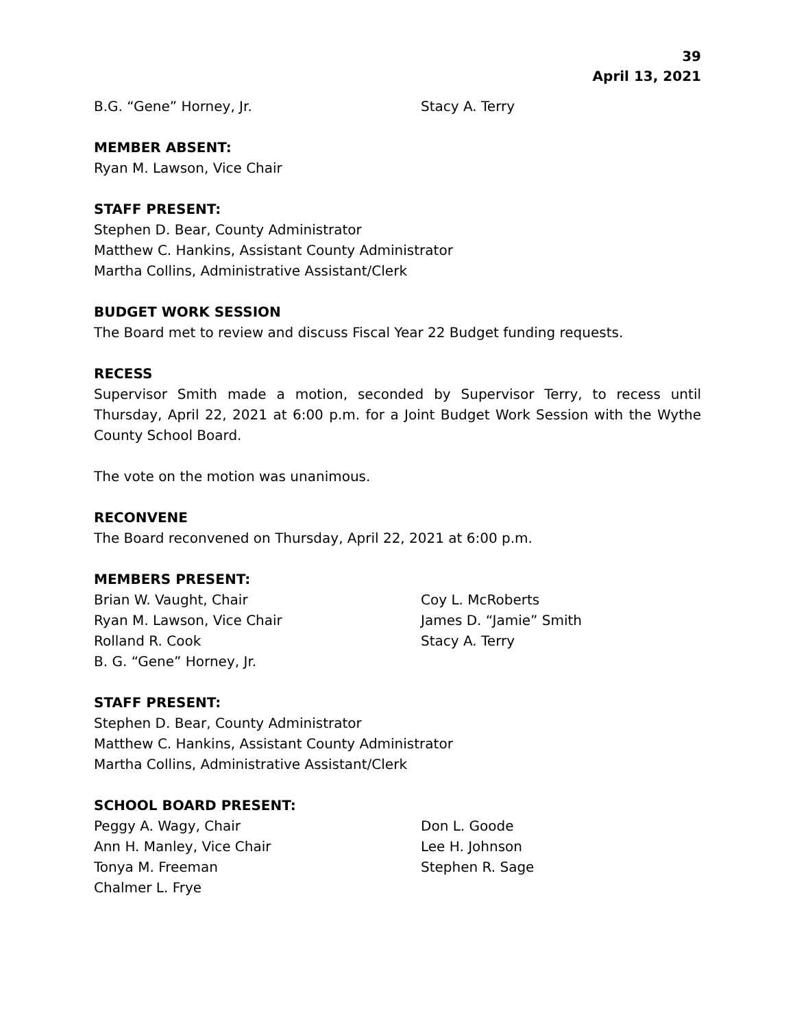39
April 13, 2021
B.G. “Gene” Horney, Jr. Stacy A. Terry
MEMBER ABSENT:
Ryan M. Lawson, Vice Chair
STAFF PRESENT:
Stephen D. Bear, County Administrator
Matthew C. Hankins, Assistant County Administrator
Martha Collins, Administrative Assistant/Clerk
BUDGET WORK SESSION
The Board met to review and discuss Fiscal Year 22 Budget funding requests.
RECESS
Supervisor Smith made a motion, seconded by Supervisor Terry, to recess until Thursday, April 22, 2021 at 6:00 p.m. for a Joint Budget Work Session with the Wythe County School Board.
The vote on the motion was unanimous.
RECONVENE
The Board reconvened on Thursday, April 22, 2021 at 6:00 p.m.
MEMBERS PRESENT:
Brian W. Vaught, Chair Coy L. McRoberts
Ryan M. Lawson, Vice Chair James D. “Jamie” Smith
Rolland R. Cook Stacy A. Terry
B. G. “Gene” Horney, Jr.
STAFF PRESENT:
Stephen D. Bear, County Administrator
Matthew C. Hankins, Assistant County Administrator
Martha Collins, Administrative Assistant/Clerk
SCHOOL BOARD PRESENT:
Peggy A. Wagy, Chair Don L. Goode
Ann H. Manley, Vice Chair Lee H. Johnson
Tonya M. Freeman Stephen R. Sage
Chalmer L. Frye